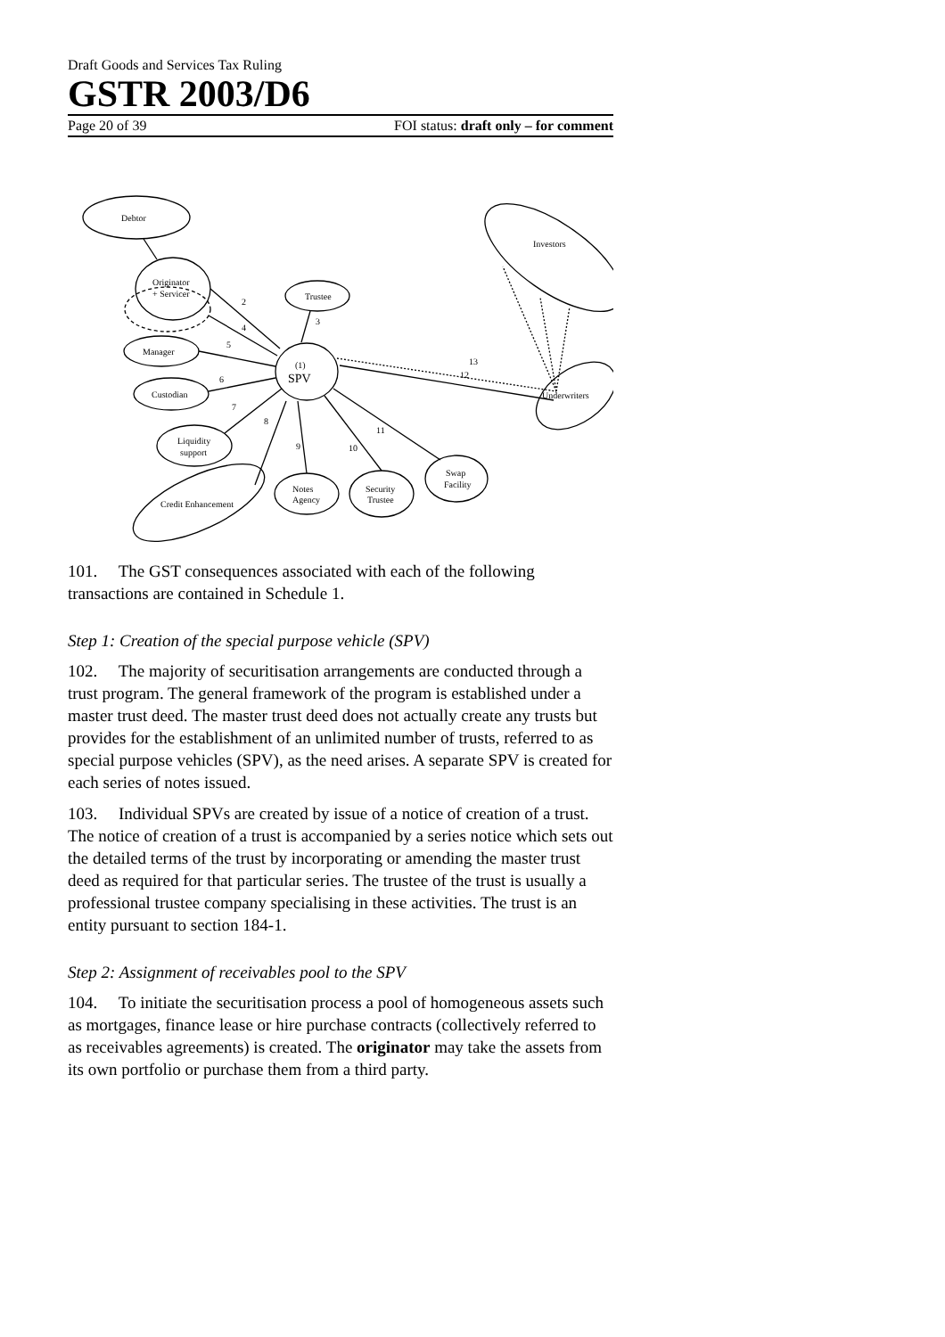Draft Goods and Services Tax Ruling
GSTR 2003/D6
Page 20 of 39 FOI status: draft only – for comment
Debtor
Originator
+ Servicer
Manager
Custodian
Liquidity
support
Credit Enhancement
(1)
SPV
Trustee
Notes
Agency
Security
Trustee
Swap
Facility
Investors
Underwriters
2
4
5
6
7
8
9
10
11
12
13
3
101. The GST consequences associated with each of the following transactions are contained in Schedule 1.
Step 1: Creation of the special purpose vehicle (SPV)
102. The majority of securitisation arrangements are conducted through a trust program. The general framework of the program is established under a master trust deed. The master trust deed does not actually create any trusts but provides for the establishment of an unlimited number of trusts, referred to as special purpose vehicles (SPV), as the need arises. A separate SPV is created for each series of notes issued.
103. Individual SPVs are created by issue of a notice of creation of a trust. The notice of creation of a trust is accompanied by a series notice which sets out the detailed terms of the trust by incorporating or amending the master trust deed as required for that particular series. The trustee of the trust is usually a professional trustee company specialising in these activities. The trust is an entity pursuant to section 184-1.
Step 2: Assignment of receivables pool to the SPV
104. To initiate the securitisation process a pool of homogeneous assets such as mortgages, finance lease or hire purchase contracts (collectively referred to as receivables agreements) is created. The originator may take the assets from its own portfolio or purchase them from a third party.